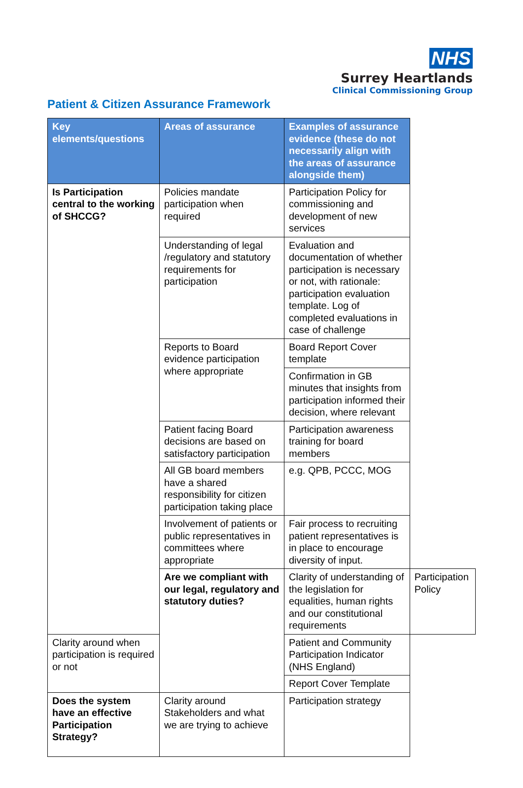NHS
Surrey Heartlands
Clinical Commissioning Group
Patient & Citizen Assurance Framework
| Key elements/questions | Areas of assurance | Examples of assurance evidence (these do not necessarily align with the areas of assurance alongside them) | |
| --- | --- | --- | --- |
| Is Participation central to the working of SHCCG? | Policies mandate participation when required | Participation Policy for commissioning and development of new services | |
| | Understanding of legal /regulatory and statutory requirements for participation | Evaluation and documentation of whether participation is necessary or not, with rationale: participation evaluation template. Log of completed evaluations in case of challenge | |
| | Reports to Board evidence participation where appropriate | Board Report Cover template | |
| | | Confirmation in GB minutes that insights from participation informed their decision, where relevant | |
| | Patient facing Board decisions are based on satisfactory participation | Participation awareness training for board members | |
| | All GB board members have a shared responsibility for citizen participation taking place | e.g. QPB, PCCC, MOG | |
| | Involvement of patients or public representatives in committees where appropriate | Fair process to recruiting patient representatives is in place to encourage diversity of input. | |
| | Are we compliant with our legal, regulatory and statutory duties? | Clarity of understanding of the legislation for equalities, human rights and our constitutional requirements | Participation Policy |
| Clarity around when participation is required or not | | Patient and Community Participation Indicator (NHS England) | |
| | | Report Cover Template | |
| Does the system have an effective Participation Strategy? | Clarity around Stakeholders and what we are trying to achieve | Participation strategy | |